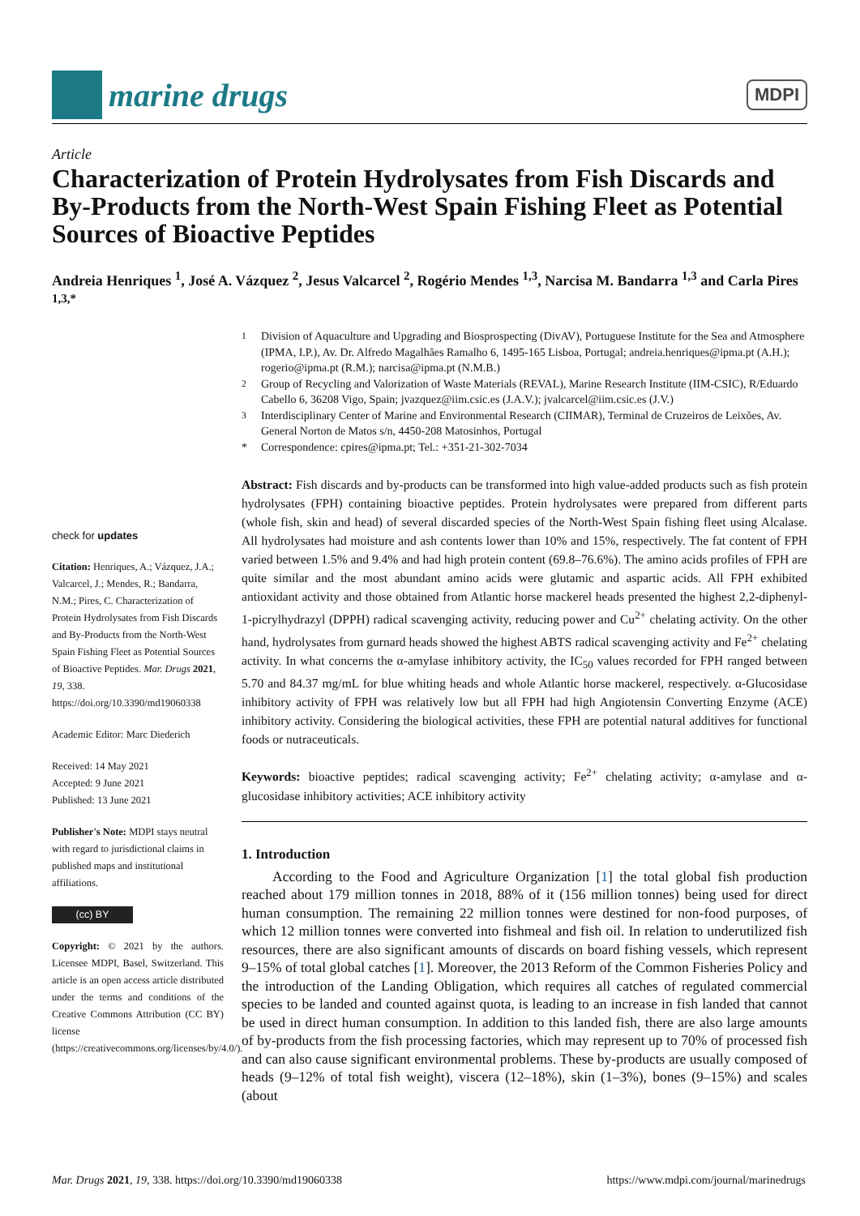marine drugs
MDPI
Article
Characterization of Protein Hydrolysates from Fish Discards and By-Products from the North-West Spain Fishing Fleet as Potential Sources of Bioactive Peptides
Andreia Henriques <sup>1</sup>, José A. Vázquez <sup>2</sup>, Jesus Valcarcel <sup>2</sup>, Rogério Mendes <sup>1,3</sup>, Narcisa M. Bandarra <sup>1,3</sup> and Carla Pires <sup>1,3,*</sup>
check for updates
Citation: Henriques, A.; Vázquez, J.A.; Valcarcel, J.; Mendes, R.; Bandarra, N.M.; Pires, C. Characterization of Protein Hydrolysates from Fish Discards and By-Products from the North-West Spain Fishing Fleet as Potential Sources of Bioactive Peptides. Mar. Drugs 2021, 19, 338. https://doi.org/10.3390/md19060338
Academic Editor: Marc Diederich
Received: 14 May 2021
Accepted: 9 June 2021
Published: 13 June 2021
Publisher's Note: MDPI stays neutral with regard to jurisdictional claims in published maps and institutional affiliations.
(cc) BY
Copyright: © 2021 by the authors. Licensee MDPI, Basel, Switzerland. This article is an open access article distributed under the terms and conditions of the Creative Commons Attribution (CC BY) license (https://creativecommons.org/licenses/by/4.0/).
<sup>1</sup> Division of Aquaculture and Upgrading and Biosprospecting (DivAV), Portuguese Institute for the Sea and Atmosphere (IPMA, I.P.), Av. Dr. Alfredo Magalhães Ramalho 6, 1495-165 Lisboa, Portugal; andreia.henriques@ipma.pt (A.H.); rogerio@ipma.pt (R.M.); narcisa@ipma.pt (N.M.B.)
<sup>2</sup> Group of Recycling and Valorization of Waste Materials (REVAL), Marine Research Institute (IIM-CSIC), R/Eduardo Cabello 6, 36208 Vigo, Spain; jvazquez@iim.csic.es (J.A.V.); jvalcarcel@iim.csic.es (J.V.)
<sup>3</sup> Interdisciplinary Center of Marine and Environmental Research (CIIMAR), Terminal de Cruzeiros de Leixões, Av. General Norton de Matos s/n, 4450-208 Matosinhos, Portugal
* Correspondence: cpires@ipma.pt; Tel.: +351-21-302-7034
Abstract: Fish discards and by-products can be transformed into high value-added products such as fish protein hydrolysates (FPH) containing bioactive peptides. Protein hydrolysates were prepared from different parts (whole fish, skin and head) of several discarded species of the North-West Spain fishing fleet using Alcalase. All hydrolysates had moisture and ash contents lower than 10% and 15%, respectively. The fat content of FPH varied between 1.5% and 9.4% and had high protein content (69.8–76.6%). The amino acids profiles of FPH are quite similar and the most abundant amino acids were glutamic and aspartic acids. All FPH exhibited antioxidant activity and those obtained from Atlantic horse mackerel heads presented the highest 2,2-diphenyl-1-picrylhydrazyl (DPPH) radical scavenging activity, reducing power and Cu<sup>2+</sup> chelating activity. On the other hand, hydrolysates from gurnard heads showed the highest ABTS radical scavenging activity and Fe<sup>2+</sup> chelating activity. In what concerns the α-amylase inhibitory activity, the IC<sub>50</sub> values recorded for FPH ranged between 5.70 and 84.37 mg/mL for blue whiting heads and whole Atlantic horse mackerel, respectively. α-Glucosidase inhibitory activity of FPH was relatively low but all FPH had high Angiotensin Converting Enzyme (ACE) inhibitory activity. Considering the biological activities, these FPH are potential natural additives for functional foods or nutraceuticals.
Keywords: bioactive peptides; radical scavenging activity; Fe<sup>2+</sup> chelating activity; α-amylase and α-glucosidase inhibitory activities; ACE inhibitory activity
1. Introduction
According to the Food and Agriculture Organization [1] the total global fish production reached about 179 million tonnes in 2018, 88% of it (156 million tonnes) being used for direct human consumption. The remaining 22 million tonnes were destined for non-food purposes, of which 12 million tonnes were converted into fishmeal and fish oil. In relation to underutilized fish resources, there are also significant amounts of discards on board fishing vessels, which represent 9–15% of total global catches [1]. Moreover, the 2013 Reform of the Common Fisheries Policy and the introduction of the Landing Obligation, which requires all catches of regulated commercial species to be landed and counted against quota, is leading to an increase in fish landed that cannot be used in direct human consumption. In addition to this landed fish, there are also large amounts of by-products from the fish processing factories, which may represent up to 70% of processed fish and can also cause significant environmental problems. These by-products are usually composed of heads (9–12% of total fish weight), viscera (12–18%), skin (1–3%), bones (9–15%) and scales (about
Mar. Drugs 2021, 19, 338. https://doi.org/10.3390/md19060338 https://www.mdpi.com/journal/marinedrugs